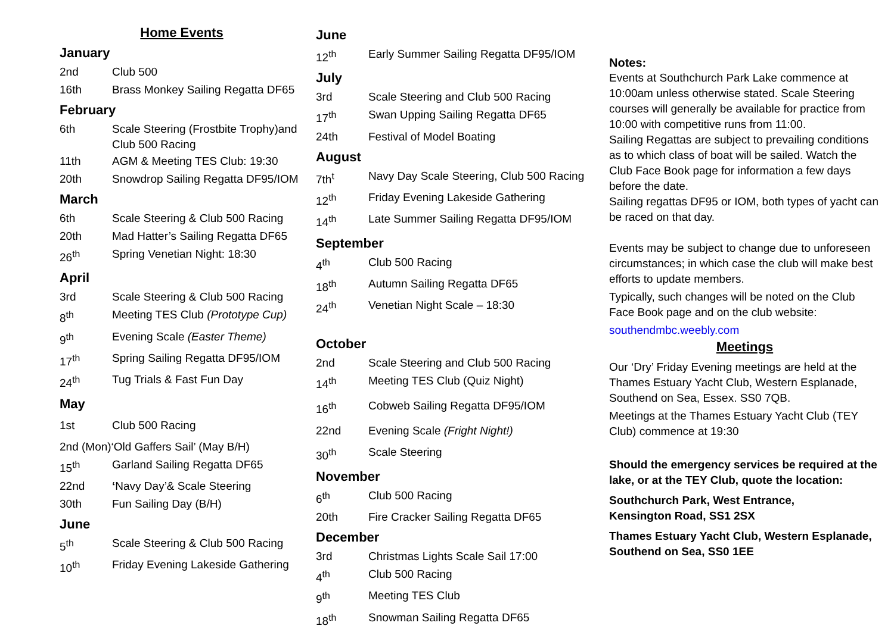Home Events
January
2nd Club 500
16th Brass Monkey Sailing Regatta DF65
February
6th Scale Steering (Frostbite Trophy)and Club 500 Racing
11th AGM & Meeting TES Club: 19:30
20th Snowdrop Sailing Regatta DF95/IOM
March
6th Scale Steering & Club 500 Racing
20th Mad Hatter’s Sailing Regatta DF65
26<sup>th</sup> Spring Venetian Night: 18:30
April
3rd Scale Steering & Club 500 Racing
8<sup>th</sup> Meeting TES Club (Prototype Cup)
9<sup>th</sup> Evening Scale (Easter Theme)
17<sup>th</sup> Spring Sailing Regatta DF95/IOM
24<sup>th</sup> Tug Trials & Fast Fun Day
May
1st Club 500 Racing
2nd (Mon)‘Old Gaffers Sail’ (May B/H)
15<sup>th</sup> Garland Sailing Regatta DF65
22nd ‘Navy Day’& Scale Steering
30th Fun Sailing Day (B/H)
June
5<sup>th</sup> Scale Steering & Club 500 Racing
10<sup>th</sup> Friday Evening Lakeside Gathering
June
12<sup>th</sup> Early Summer Sailing Regatta DF95/IOM
July
3rd Scale Steering and Club 500 Racing
17<sup>th</sup> Swan Upping Sailing Regatta DF65
24th Festival of Model Boating
August
7th<sup>t</sup> Navy Day Scale Steering, Club 500 Racing
12<sup>th</sup> Friday Evening Lakeside Gathering
14<sup>th</sup> Late Summer Sailing Regatta DF95/IOM
September
4<sup>th</sup> Club 500 Racing
18<sup>th</sup> Autumn Sailing Regatta DF65
24<sup>th</sup> Venetian Night Scale – 18:30
October
2nd Scale Steering and Club 500 Racing
14<sup>th</sup> Meeting TES Club (Quiz Night)
16<sup>th</sup> Cobweb Sailing Regatta DF95/IOM
22nd Evening Scale (Fright Night!)
30<sup>th</sup> Scale Steering
November
6<sup>th</sup> Club 500 Racing
20th Fire Cracker Sailing Regatta DF65
December
3rd Christmas Lights Scale Sail 17:00
4<sup>th</sup> Club 500 Racing
9<sup>th</sup> Meeting TES Club
18<sup>th</sup> Snowman Sailing Regatta DF65
Notes:
Events at Southchurch Park Lake commence at 10:00am unless otherwise stated. Scale Steering courses will generally be available for practice from 10:00 with competitive runs from 11:00.
Sailing Regattas are subject to prevailing conditions as to which class of boat will be sailed. Watch the Club Face Book page for information a few days before the date.
Sailing regattas DF95 or IOM, both types of yacht can be raced on that day.
Events may be subject to change due to unforeseen circumstances; in which case the club will make best efforts to update members.
Typically, such changes will be noted on the Club Face Book page and on the club website:
southendmbc.weebly.com
Meetings
Our ‘Dry’ Friday Evening meetings are held at the Thames Estuary Yacht Club, Western Esplanade, Southend on Sea, Essex. SS0 7QB.
Meetings at the Thames Estuary Yacht Club (TEY Club) commence at 19:30
Should the emergency services be required at the lake, or at the TEY Club, quote the location:
Southchurch Park, West Entrance,
Kensington Road, SS1 2SX
Thames Estuary Yacht Club, Western Esplanade, Southend on Sea, SS0 1EE